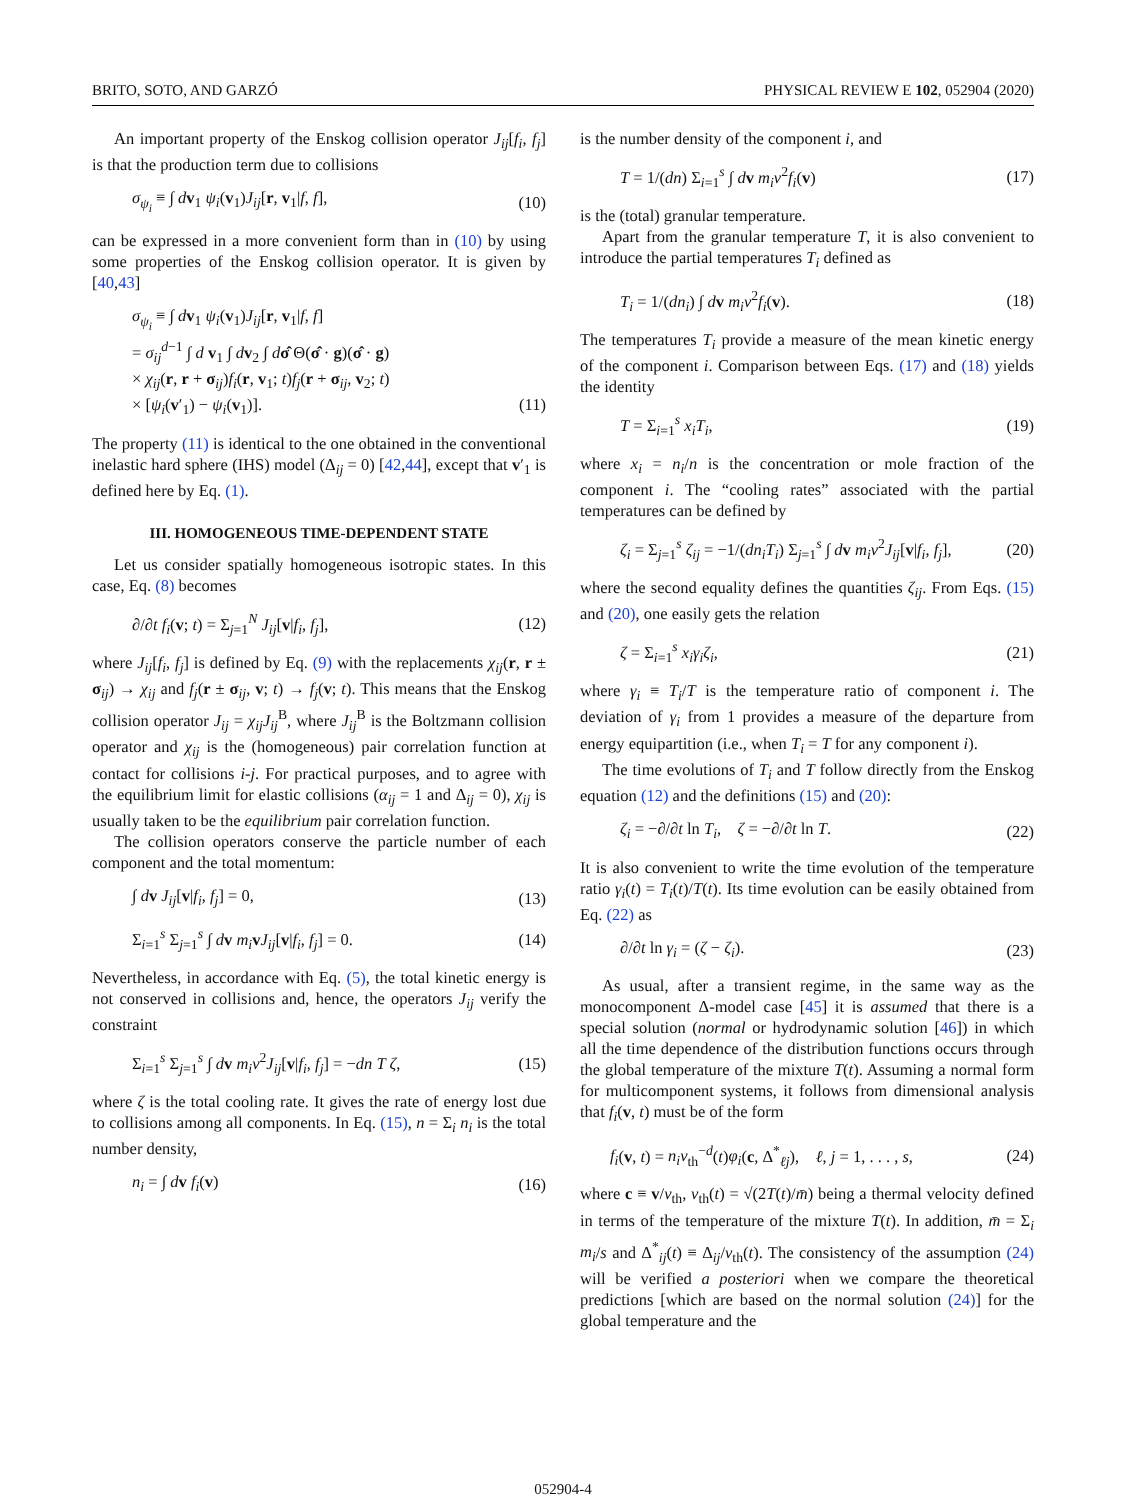BRITO, SOTO, AND GARZÓ PHYSICAL REVIEW E 102, 052904 (2020)
An important property of the Enskog collision operator J<sub>ij</sub>[f<sub>i</sub>, f<sub>j</sub>] is that the production term due to collisions
σ<sub>ψ<sub>i</sub></sub> ≡ ∫ dv<sub>1</sub> ψ<sub>i</sub>(v<sub>1</sub>)J<sub>ij</sub>[r, v<sub>1</sub>|f, f], (10)
can be expressed in a more convenient form than in (10) by using some properties of the Enskog collision operator. It is given by [40,43]
σ<sub>ψ<sub>i</sub></sub> ≡ ∫ dv<sub>1</sub> ψ<sub>i</sub>(v<sub>1</sub>)J<sub>ij</sub>[r, v<sub>1</sub>|f, f]
= σ<sub>ij</sub><sup>d−1</sup> ∫ d v<sub>1</sub> ∫ dv<sub>2</sub> ∫ dσ̂ Θ(σ̂ · g)(σ̂ · g)
× χ<sub>ij</sub>(r, r + σ<sub>ij</sub>)f<sub>i</sub>(r, v<sub>1</sub>; t)f<sub>j</sub>(r + σ<sub>ij</sub>, v<sub>2</sub>; t)
× [ψ<sub>i</sub>(v′<sub>1</sub>) − ψ<sub>i</sub>(v<sub>1</sub>)]. (11)
The property (11) is identical to the one obtained in the conventional inelastic hard sphere (IHS) model (Δ<sub>ij</sub> = 0) [42,44], except that v′<sub>1</sub> is defined here by Eq. (1).
III. HOMOGENEOUS TIME-DEPENDENT STATE
Let us consider spatially homogeneous isotropic states. In this case, Eq. (8) becomes
∂/∂t f<sub>i</sub>(v; t) = Σ<sub>j=1</sub><sup>N</sup> J<sub>ij</sub>[v|f<sub>i</sub>, f<sub>j</sub>], (12)
where J<sub>ij</sub>[f<sub>i</sub>, f<sub>j</sub>] is defined by Eq. (9) with the replacements χ<sub>ij</sub>(r, r ± σ<sub>ij</sub>) → χ<sub>ij</sub> and f<sub>j</sub>(r ± σ<sub>ij</sub>, v; t) → f<sub>j</sub>(v; t). This means that the Enskog collision operator J<sub>ij</sub> = χ<sub>ij</sub>J<sub>ij</sub><sup>B</sup>, where J<sub>ij</sub><sup>B</sup> is the Boltzmann collision operator and χ<sub>ij</sub> is the (homogeneous) pair correlation function at contact for collisions i-j. For practical purposes, and to agree with the equilibrium limit for elastic collisions (α<sub>ij</sub> = 1 and Δ<sub>ij</sub> = 0), χ<sub>ij</sub> is usually taken to be the equilibrium pair correlation function.
The collision operators conserve the particle number of each component and the total momentum:
∫ dv J<sub>ij</sub>[v|f<sub>i</sub>, f<sub>j</sub>] = 0, (13)
Σ<sub>i=1</sub><sup>s</sup> Σ<sub>j=1</sub><sup>s</sup> ∫ dv m<sub>i</sub> vJ<sub>ij</sub>[v|f<sub>i</sub>, f<sub>j</sub>] = 0. (14)
Nevertheless, in accordance with Eq. (5), the total kinetic energy is not conserved in collisions and, hence, the operators J<sub>ij</sub> verify the constraint
Σ<sub>i=1</sub><sup>s</sup> Σ<sub>j=1</sub><sup>s</sup> ∫ dv m<sub>i</sub>v<sup>2</sup>J<sub>ij</sub>[v|f<sub>i</sub>, f<sub>j</sub>] = −dn T ζ, (15)
where ζ is the total cooling rate. It gives the rate of energy lost due to collisions among all components. In Eq. (15), n = Σ<sub>i</sub> n<sub>i</sub> is the total number density,
n<sub>i</sub> = ∫ dv f<sub>i</sub>(v) (16)
is the number density of the component i, and
T = 1/(dn) Σ<sub>i=1</sub><sup>s</sup> ∫ dv m<sub>i</sub>v<sup>2</sup>f<sub>i</sub>(v) (17)
is the (total) granular temperature.
Apart from the granular temperature T, it is also convenient to introduce the partial temperatures T<sub>i</sub> defined as
T<sub>i</sub> = 1/(dn<sub>i</sub>) ∫ dv m<sub>i</sub>v<sup>2</sup>f<sub>i</sub>(v). (18)
The temperatures T<sub>i</sub> provide a measure of the mean kinetic energy of the component i. Comparison between Eqs. (17) and (18) yields the identity
T = Σ<sub>i=1</sub><sup>s</sup> x<sub>i</sub>T<sub>i</sub>, (19)
where x<sub>i</sub> = n<sub>i</sub>/n is the concentration or mole fraction of the component i. The “cooling rates” associated with the partial temperatures can be defined by
ζ<sub>i</sub> = Σ<sub>j=1</sub><sup>s</sup> ζ<sub>ij</sub> = −1/(dn<sub>i</sub>T<sub>i</sub>) Σ<sub>j=1</sub><sup>s</sup> ∫ dv m<sub>i</sub>v<sup>2</sup>J<sub>ij</sub>[v|f<sub>i</sub>, f<sub>j</sub>], (20)
where the second equality defines the quantities ζ<sub>ij</sub>. From Eqs. (15) and (20), one easily gets the relation
ζ = Σ<sub>i=1</sub><sup>s</sup> x<sub>i</sub>γ<sub>i</sub>ζ<sub>i</sub>, (21)
where γ<sub>i</sub> ≡ T<sub>i</sub>/T is the temperature ratio of component i. The deviation of γ<sub>i</sub> from 1 provides a measure of the departure from energy equipartition (i.e., when T<sub>i</sub> = T for any component i).
The time evolutions of T<sub>i</sub> and T follow directly from the Enskog equation (12) and the definitions (15) and (20):
ζ<sub>i</sub> = −∂/∂t ln T<sub>i</sub>, ζ = −∂/∂t ln T. (22)
It is also convenient to write the time evolution of the temperature ratio γ<sub>i</sub>(t) = T<sub>i</sub>(t)/T(t). Its time evolution can be easily obtained from Eq. (22) as
∂/∂t ln γ<sub>i</sub> = (ζ − ζ<sub>i</sub>). (23)
As usual, after a transient regime, in the same way as the monocomponent Δ-model case [45] it is assumed that there is a special solution (normal or hydrodynamic solution [46]) in which all the time dependence of the distribution functions occurs through the global temperature of the mixture T(t). Assuming a normal form for multicomponent systems, it follows from dimensional analysis that f<sub>i</sub>(v, t) must be of the form
f<sub>i</sub>(v, t) = n<sub>i</sub>v<sub>th</sub><sup>−d</sup>(t)φ<sub>i</sub>(c, Δ<sup>*</sup><sub>ℓj</sub>), ℓ, j = 1, . . . , s, (24)
where c ≡ v/v<sub>th</sub>, v<sub>th</sub>(t) = √(2T(t)/m̄) being a thermal velocity defined in terms of the temperature of the mixture T(t). In addition, m̄ = Σ<sub>i</sub> m<sub>i</sub>/s and Δ<sup>*</sup><sub>ij</sub>(t) ≡ Δ<sub>ij</sub>/v<sub>th</sub>(t). The consistency of the assumption (24) will be verified a posteriori when we compare the theoretical predictions [which are based on the normal solution (24)] for the global temperature and the
052904-4